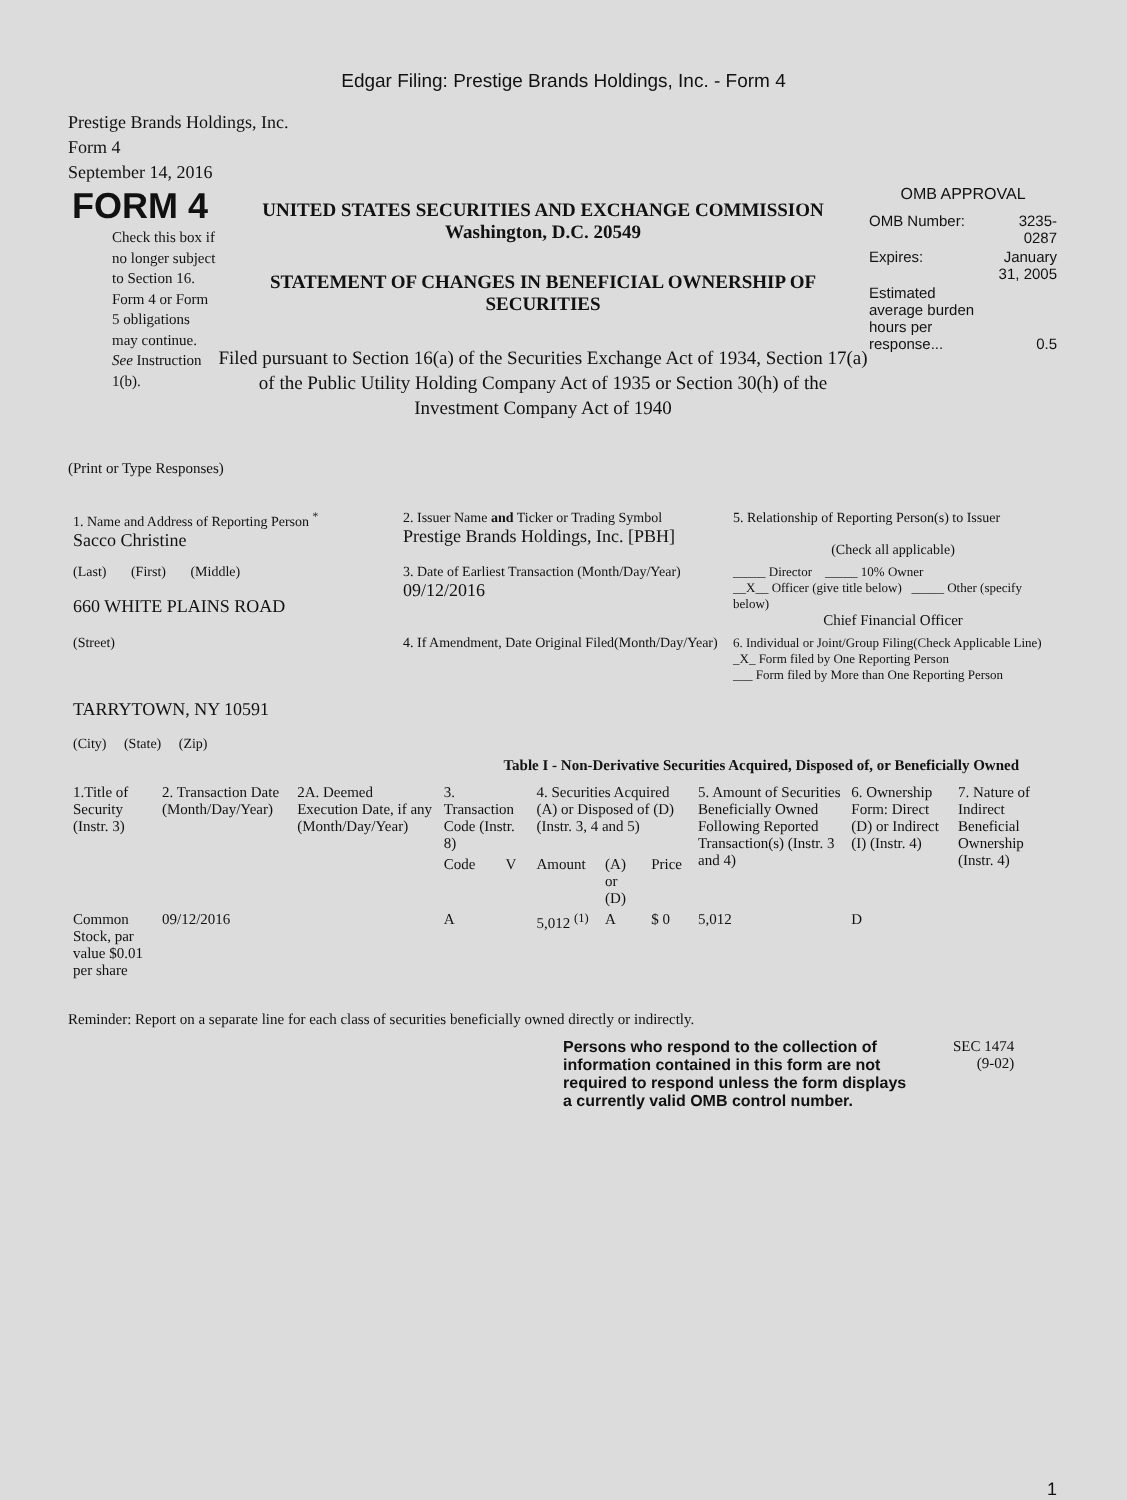Edgar Filing: Prestige Brands Holdings, Inc. - Form 4
Prestige Brands Holdings, Inc.
Form 4
September 14, 2016
FORM 4
Check this box if no longer subject to Section 16. Form 4 or Form 5 obligations may continue. See Instruction 1(b).
UNITED STATES SECURITIES AND EXCHANGE COMMISSION
Washington, D.C. 20549
STATEMENT OF CHANGES IN BENEFICIAL OWNERSHIP OF SECURITIES
Filed pursuant to Section 16(a) of the Securities Exchange Act of 1934, Section 17(a) of the Public Utility Holding Company Act of 1935 or Section 30(h) of the Investment Company Act of 1940
OMB APPROVAL
| OMB Number: | 3235-0287 |
| Expires: | January 31, 2005 |
| Estimated average burden hours per response... | 0.5 |
(Print or Type Responses)
| 1. Name and Address of Reporting Person <sup>*</sup> Sacco Christine | 2. Issuer Name and Ticker or Trading Symbol Prestige Brands Holdings, Inc. [PBH] | 5. Relationship of Reporting Person(s) to Issuer (Check all applicable) |
| (Last) (First) (Middle) 660 WHITE PLAINS ROAD | 3. Date of Earliest Transaction (Month/Day/Year) 09/12/2016 | _____ Director _____ 10% Owner __X__ Officer (give title below) _____ Other (specify below) Chief Financial Officer |
| (Street) TARRYTOWN, NY 10591 (City) (State) (Zip) | 4. If Amendment, Date Original Filed(Month/Day/Year) | 6. Individual or Joint/Group Filing(Check Applicable Line) _X_ Form filed by One Reporting Person ___ Form filed by More than One Reporting Person |
Table I - Non-Derivative Securities Acquired, Disposed of, or Beneficially Owned
| 1.Title of Security (Instr. 3) | 2. Transaction Date (Month/Day/Year) | 2A. Deemed Execution Date, if any (Month/Day/Year) | 3. Transaction Code (Instr. 8) | | 4. Securities Acquired (A) or Disposed of (D) (Instr. 3, 4 and 5) | | | 5. Amount of Securities Beneficially Owned Following Reported Transaction(s) (Instr. 3 and 4) | 6. Ownership Form: Direct (D) or Indirect (I) (Instr. 4) | 7. Nature of Indirect Beneficial Ownership (Instr. 4) |
| --- | --- | --- | --- | --- | --- | --- | --- | --- | --- | --- |
| | | | Code | V | Amount | (A) or (D) | Price | | | |
| Common Stock, par value $0.01 per share | 09/12/2016 | | A | | 5,012 <sup>(1)</sup> | A | $ 0 | 5,012 | D | |
Reminder: Report on a separate line for each class of securities beneficially owned directly or indirectly.
Persons who respond to the collection of information contained in this form are not required to respond unless the form displays a currently valid OMB control number.
SEC 1474
(9-02)
1